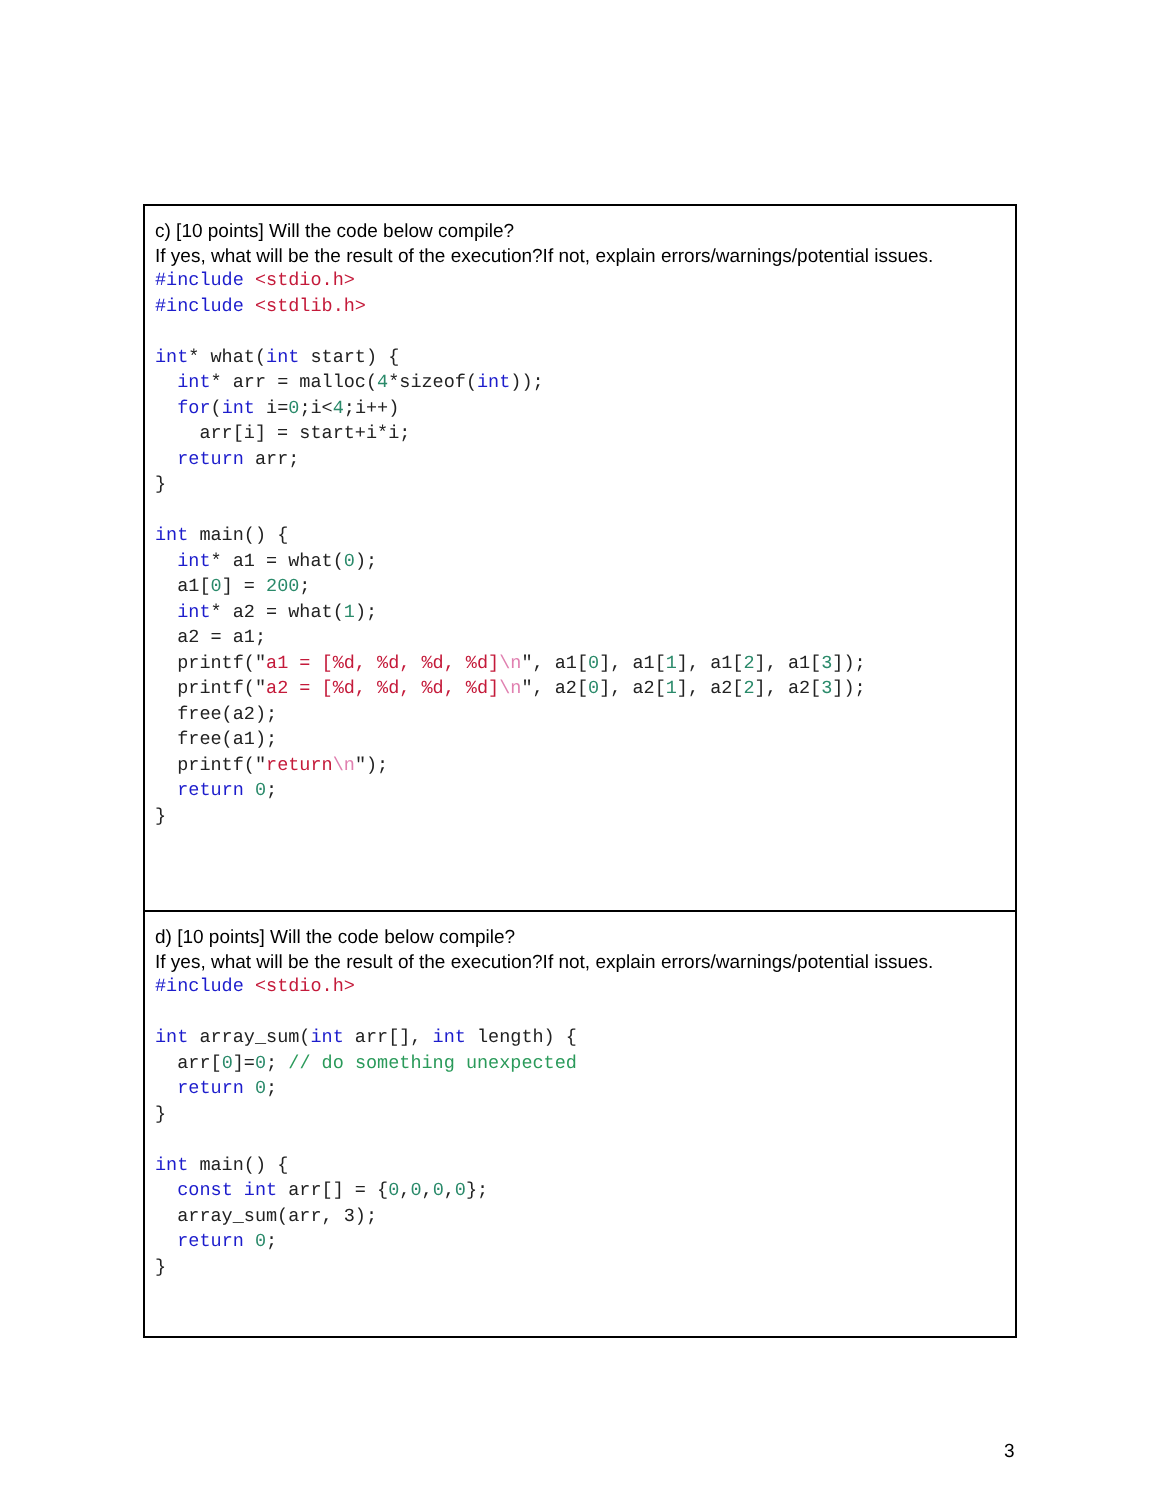| c) [10 points] Will the code below compile? If yes, what will be the result of the execution?If not, explain errors/warnings/potential issues. #include <stdio.h> #include <stdlib.h> int * what( int start) { int * arr = malloc( 4 *sizeof( int )); for ( int i= 0 ;i< 4 ;i++) arr[i] = start+i*i; return arr; } int main() { int * a1 = what( 0 ); a1[ 0 ] = 200 ; int * a2 = what( 1 ); a2 = a1; printf(" a1 = [%d, %d, %d, %d] \n ", a1[ 0 ], a1[ 1 ], a1[ 2 ], a1[ 3 ]); printf(" a2 = [%d, %d, %d, %d] \n ", a2[ 0 ], a2[ 1 ], a2[ 2 ], a2[ 3 ]); free(a2); free(a1); printf(" return \n "); return 0 ; } |
| d) [10 points] Will the code below compile? If yes, what will be the result of the execution?If not, explain errors/warnings/potential issues. #include <stdio.h> int array_sum( int arr[], int length) { arr[ 0 ]= 0 ; // do something unexpected return 0 ; } int main() { const int arr[] = { 0 , 0 , 0 , 0 }; array_sum(arr, 3); return 0 ; } |
3